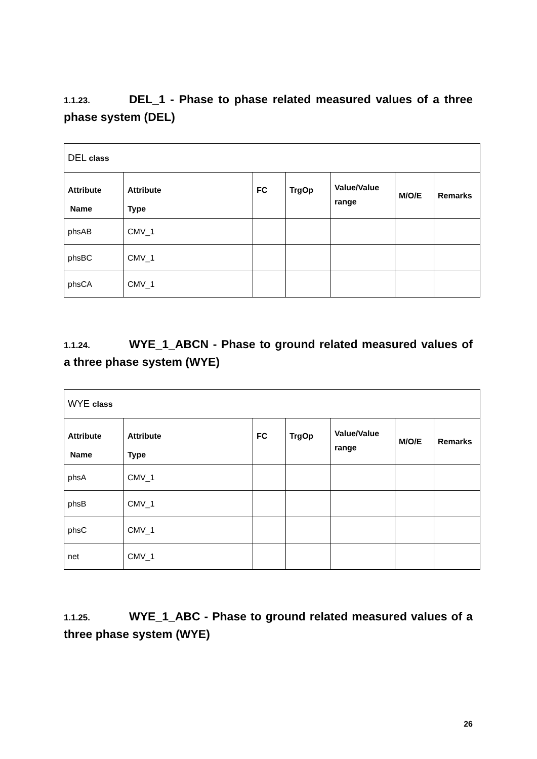1.1.23. DEL_1 - Phase to phase related measured values of a three phase system (DEL)
| DEL class | | | | | | |
| Attribute Name | Attribute Type | FC | TrgOp | Value/Value range | M/O/E | Remarks |
| phsAB | CMV_1 | | | | | |
| phsBC | CMV_1 | | | | | |
| phsCA | CMV_1 | | | | | |
1.1.24. WYE_1_ABCN - Phase to ground related measured values of a three phase system (WYE)
| WYE class | | | | | | |
| Attribute Name | Attribute Type | FC | TrgOp | Value/Value range | M/O/E | Remarks |
| phsA | CMV_1 | | | | | |
| phsB | CMV_1 | | | | | |
| phsC | CMV_1 | | | | | |
| net | CMV_1 | | | | | |
1.1.25. WYE_1_ABC - Phase to ground related measured values of a three phase system (WYE)
26